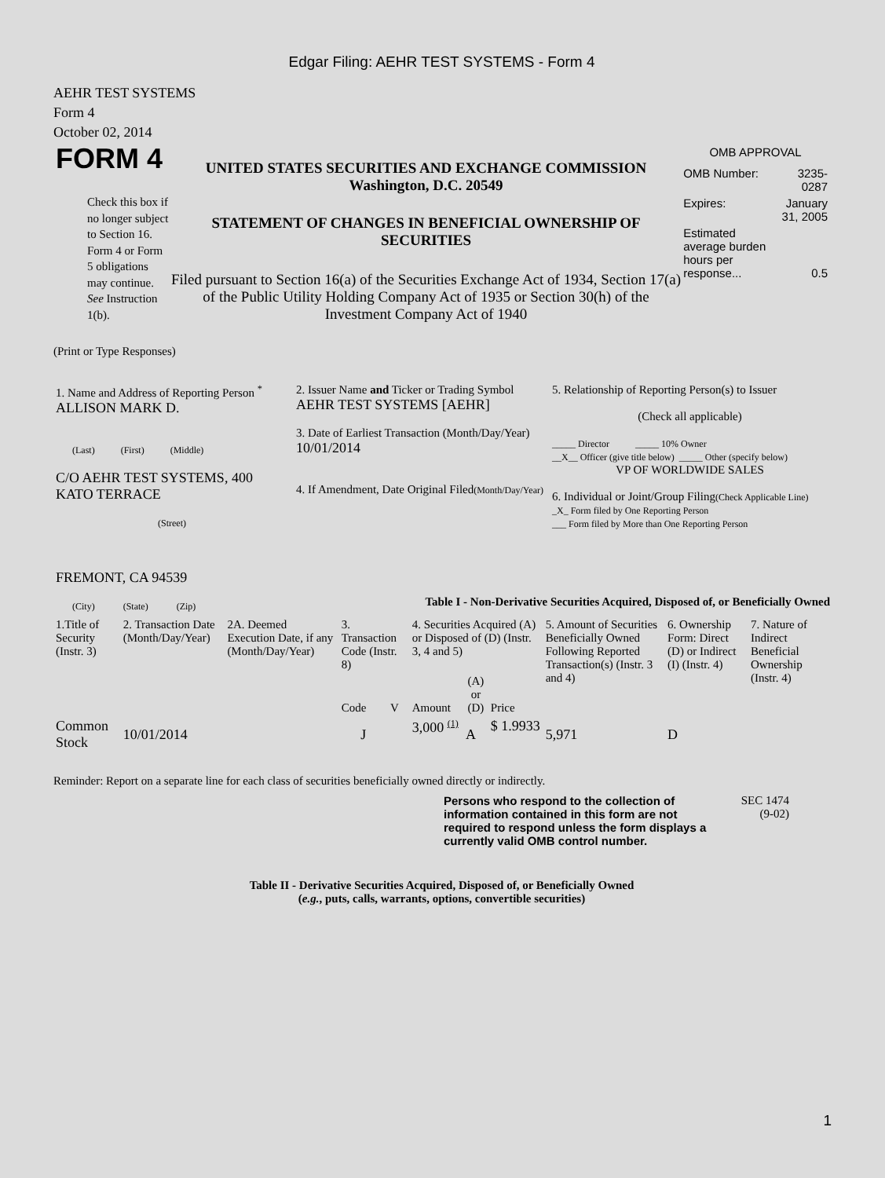Edgar Filing: AEHR TEST SYSTEMS - Form 4
AEHR TEST SYSTEMS
Form 4
October 02, 2014
FORM 4
Check this box if no longer subject to Section 16. Form 4 or Form 5 obligations may continue. See Instruction 1(b).
UNITED STATES SECURITIES AND EXCHANGE COMMISSION
Washington, D.C. 20549
STATEMENT OF CHANGES IN BENEFICIAL OWNERSHIP OF SECURITIES
Filed pursuant to Section 16(a) of the Securities Exchange Act of 1934, Section 17(a) of the Public Utility Holding Company Act of 1935 or Section 30(h) of the Investment Company Act of 1940
OMB APPROVAL
| OMB Number: | 3235-0287 |
| Expires: | January 31, 2005 |
| Estimated average burden hours per response... | 0.5 |
(Print or Type Responses)
| 1. Name and Address of Reporting Person <sup>*</sup> ALLISON MARK D. (Last) (First) (Middle) C/O AEHR TEST SYSTEMS, 400 KATO TERRACE (Street) FREMONT, CA 94539 (City) (State) (Zip) | 2. Issuer Name and Ticker or Trading Symbol AEHR TEST SYSTEMS [AEHR] 3. Date of Earliest Transaction (Month/Day/Year) 10/01/2014 4. If Amendment, Date Original Filed (Month/Day/Year) | 5. Relationship of Reporting Person(s) to Issuer (Check all applicable) _____ Director _____ 10% Owner __X__ Officer (give title below) _____ Other (specify below) VP OF WORLDWIDE SALES 6. Individual or Joint/Group Filing (Check Applicable Line) _X_ Form filed by One Reporting Person ___ Form filed by More than One Reporting Person |
Table I - Non-Derivative Securities Acquired, Disposed of, or Beneficially Owned
| 1.Title of Security (Instr. 3) | 2. Transaction Date (Month/Day/Year) | 2A. Deemed Execution Date, if any (Month/Day/Year) | 3. Transaction Code (Instr. 8) | | 4. Securities Acquired (A) or Disposed of (D) (Instr. 3, 4 and 5) | | | 5. Amount of Securities Beneficially Owned Following Reported Transaction(s) (Instr. 3 and 4) | 6. Ownership Form: Direct (D) or Indirect (I) (Instr. 4) | 7. Nature of Indirect Beneficial Ownership (Instr. 4) |
| --- | --- | --- | --- | --- | --- | --- | --- | --- | --- | --- |
| | | | Code | V | Amount | (A) or (D) | Price | | | |
| Common Stock | 10/01/2014 | | J | | 3,000 <sup>(1)</sup> | A | $ 1.9933 | 5,971 | D | |
Reminder: Report on a separate line for each class of securities beneficially owned directly or indirectly.
Persons who respond to the collection of information contained in this form are not required to respond unless the form displays a currently valid OMB control number.
SEC 1474
(9-02)
Table II - Derivative Securities Acquired, Disposed of, or Beneficially Owned
(e.g., puts, calls, warrants, options, convertible securities)
1